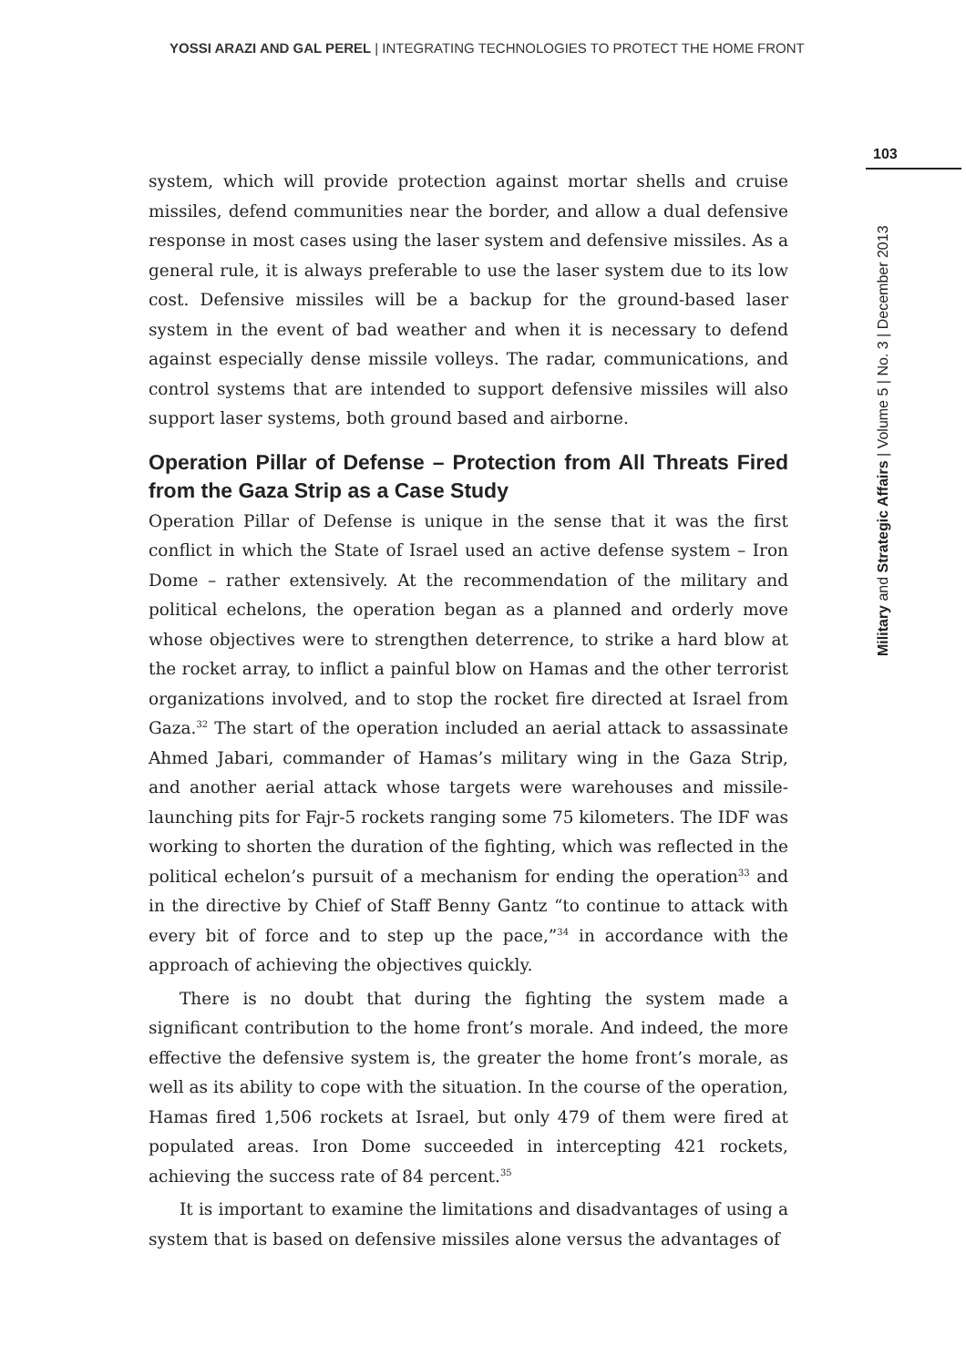YOSSI ARAZI AND GAL PEREL | INTEGRATING TECHNOLOGIES TO PROTECT THE HOME FRONT
system, which will provide protection against mortar shells and cruise missiles, defend communities near the border, and allow a dual defensive response in most cases using the laser system and defensive missiles. As a general rule, it is always preferable to use the laser system due to its low cost. Defensive missiles will be a backup for the ground-based laser system in the event of bad weather and when it is necessary to defend against especially dense missile volleys. The radar, communications, and control systems that are intended to support defensive missiles will also support laser systems, both ground based and airborne.
Operation Pillar of Defense – Protection from All Threats Fired from the Gaza Strip as a Case Study
Operation Pillar of Defense is unique in the sense that it was the first conflict in which the State of Israel used an active defense system – Iron Dome – rather extensively. At the recommendation of the military and political echelons, the operation began as a planned and orderly move whose objectives were to strengthen deterrence, to strike a hard blow at the rocket array, to inflict a painful blow on Hamas and the other terrorist organizations involved, and to stop the rocket fire directed at Israel from Gaza.<sup>32</sup> The start of the operation included an aerial attack to assassinate Ahmed Jabari, commander of Hamas’s military wing in the Gaza Strip, and another aerial attack whose targets were warehouses and missile-launching pits for Fajr-5 rockets ranging some 75 kilometers. The IDF was working to shorten the duration of the fighting, which was reflected in the political echelon’s pursuit of a mechanism for ending the operation<sup>33</sup> and in the directive by Chief of Staff Benny Gantz “to continue to attack with every bit of force and to step up the pace,”<sup>34</sup> in accordance with the approach of achieving the objectives quickly.
There is no doubt that during the fighting the system made a significant contribution to the home front’s morale. And indeed, the more effective the defensive system is, the greater the home front’s morale, as well as its ability to cope with the situation. In the course of the operation, Hamas fired 1,506 rockets at Israel, but only 479 of them were fired at populated areas. Iron Dome succeeded in intercepting 421 rockets, achieving the success rate of 84 percent.<sup>35</sup>
It is important to examine the limitations and disadvantages of using a system that is based on defensive missiles alone versus the advantages of
103
Military and Strategic Affairs | Volume 5 | No. 3 | December 2013